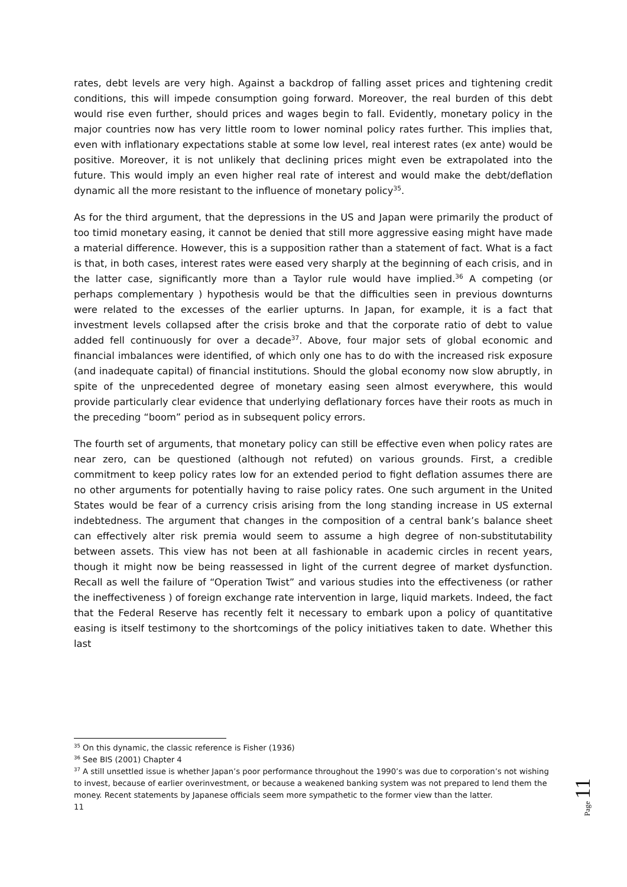rates, debt levels are very high. Against a backdrop of falling asset prices and tightening credit conditions, this will impede consumption going forward. Moreover, the real burden of this debt would rise even further, should prices and wages begin to fall. Evidently, monetary policy in the major countries now has very little room to lower nominal policy rates further. This implies that, even with inflationary expectations stable at some low level, real interest rates (ex ante) would be positive. Moreover, it is not unlikely that declining prices might even be extrapolated into the future. This would imply an even higher real rate of interest and would make the debt/deflation dynamic all the more resistant to the influence of monetary policy<sup>35</sup>.
As for the third argument, that the depressions in the US and Japan were primarily the product of too timid monetary easing, it cannot be denied that still more aggressive easing might have made a material difference. However, this is a supposition rather than a statement of fact. What is a fact is that, in both cases, interest rates were eased very sharply at the beginning of each crisis, and in the latter case, significantly more than a Taylor rule would have implied.<sup>36</sup> A competing (or perhaps complementary ) hypothesis would be that the difficulties seen in previous downturns were related to the excesses of the earlier upturns. In Japan, for example, it is a fact that investment levels collapsed after the crisis broke and that the corporate ratio of debt to value added fell continuously for over a decade<sup>37</sup>. Above, four major sets of global economic and financial imbalances were identified, of which only one has to do with the increased risk exposure (and inadequate capital) of financial institutions. Should the global economy now slow abruptly, in spite of the unprecedented degree of monetary easing seen almost everywhere, this would provide particularly clear evidence that underlying deflationary forces have their roots as much in the preceding “boom” period as in subsequent policy errors.
The fourth set of arguments, that monetary policy can still be effective even when policy rates are near zero, can be questioned (although not refuted) on various grounds. First, a credible commitment to keep policy rates low for an extended period to fight deflation assumes there are no other arguments for potentially having to raise policy rates. One such argument in the United States would be fear of a currency crisis arising from the long standing increase in US external indebtedness. The argument that changes in the composition of a central bank’s balance sheet can effectively alter risk premia would seem to assume a high degree of non-substitutability between assets. This view has not been at all fashionable in academic circles in recent years, though it might now be being reassessed in light of the current degree of market dysfunction. Recall as well the failure of “Operation Twist” and various studies into the effectiveness (or rather the ineffectiveness ) of foreign exchange rate intervention in large, liquid markets. Indeed, the fact that the Federal Reserve has recently felt it necessary to embark upon a policy of quantitative easing is itself testimony to the shortcomings of the policy initiatives taken to date. Whether this last
<sup>35</sup> On this dynamic, the classic reference is Fisher (1936)
<sup>36</sup> See BIS (2001) Chapter 4
<sup>37</sup> A still unsettled issue is whether Japan’s poor performance throughout the 1990’s was due to corporation’s not wishing to invest, because of earlier overinvestment, or because a weakened banking system was not prepared to lend them the money. Recent statements by Japanese officials seem more sympathetic to the former view than the latter.
11
Page 11